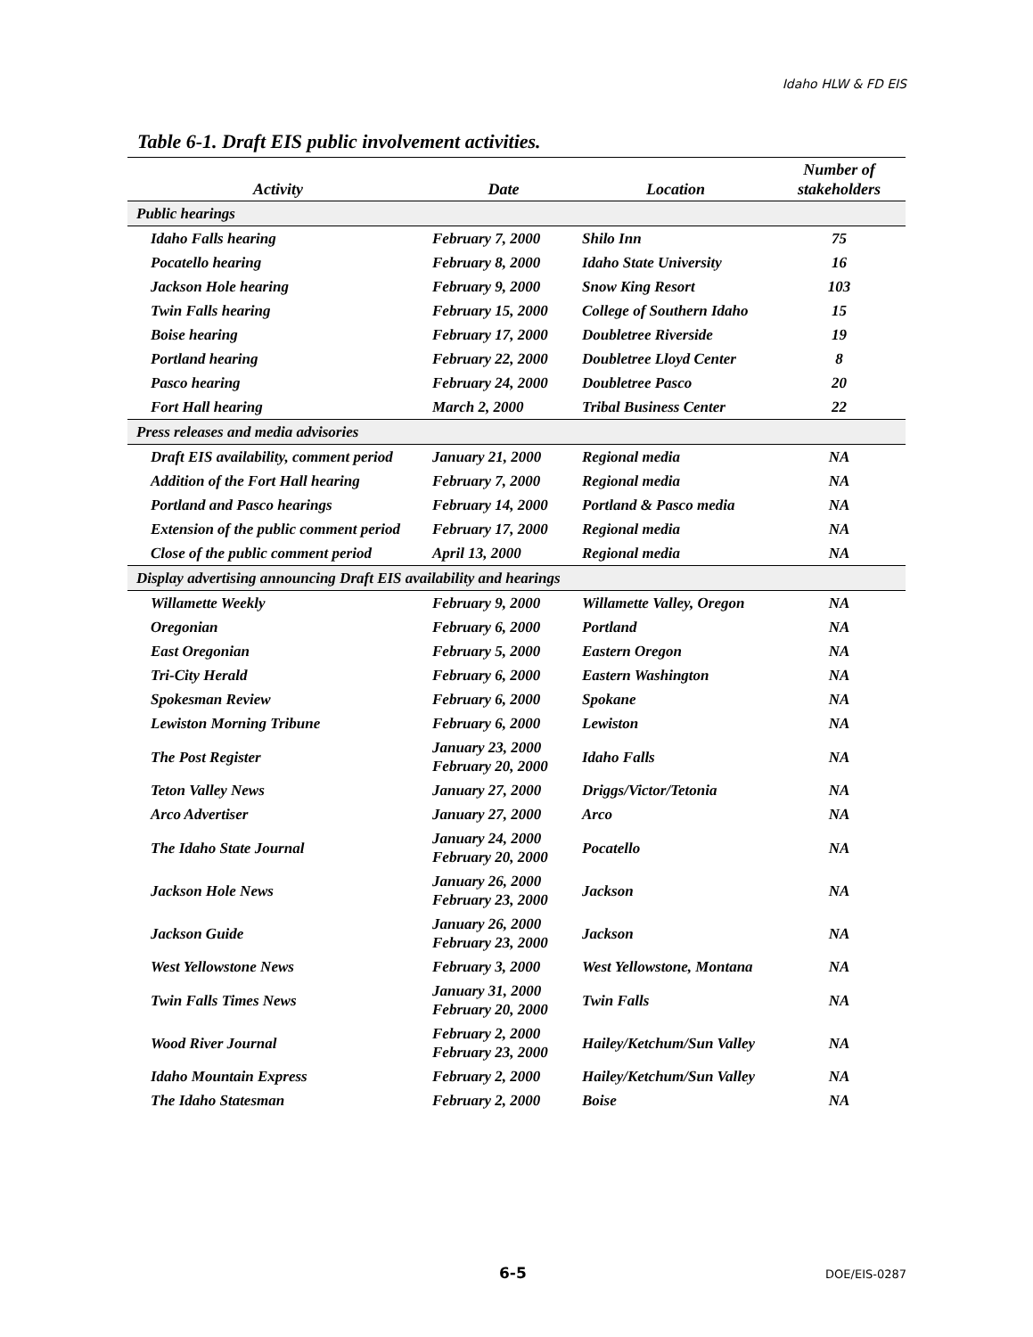Idaho HLW & FD EIS
Table 6-1. Draft EIS public involvement activities.
| Activity | Date | Location | Number of stakeholders |
| --- | --- | --- | --- |
| Public hearings | | | |
| Idaho Falls hearing | February 7, 2000 | Shilo Inn | 75 |
| Pocatello hearing | February 8, 2000 | Idaho State University | 16 |
| Jackson Hole hearing | February 9, 2000 | Snow King Resort | 103 |
| Twin Falls hearing | February 15, 2000 | College of Southern Idaho | 15 |
| Boise hearing | February 17, 2000 | Doubletree Riverside | 19 |
| Portland hearing | February 22, 2000 | Doubletree Lloyd Center | 8 |
| Pasco hearing | February 24, 2000 | Doubletree Pasco | 20 |
| Fort Hall hearing | March 2, 2000 | Tribal Business Center | 22 |
| Press releases and media advisories | | | |
| Draft EIS availability, comment period | January 21, 2000 | Regional media | NA |
| Addition of the Fort Hall hearing | February 7, 2000 | Regional media | NA |
| Portland and Pasco hearings | February 14, 2000 | Portland & Pasco media | NA |
| Extension of the public comment period | February 17, 2000 | Regional media | NA |
| Close of the public comment period | April 13, 2000 | Regional media | NA |
| Display advertising announcing Draft EIS availability and hearings | | | |
| Willamette Weekly | February 9, 2000 | Willamette Valley, Oregon | NA |
| Oregonian | February 6, 2000 | Portland | NA |
| East Oregonian | February 5, 2000 | Eastern Oregon | NA |
| Tri-City Herald | February 6, 2000 | Eastern Washington | NA |
| Spokesman Review | February 6, 2000 | Spokane | NA |
| Lewiston Morning Tribune | February 6, 2000 | Lewiston | NA |
| The Post Register | January 23, 2000 February 20, 2000 | Idaho Falls | NA |
| Teton Valley News | January 27, 2000 | Driggs/Victor/Tetonia | NA |
| Arco Advertiser | January 27, 2000 | Arco | NA |
| The Idaho State Journal | January 24, 2000 February 20, 2000 | Pocatello | NA |
| Jackson Hole News | January 26, 2000 February 23, 2000 | Jackson | NA |
| Jackson Guide | January 26, 2000 February 23, 2000 | Jackson | NA |
| West Yellowstone News | February 3, 2000 | West Yellowstone, Montana | NA |
| Twin Falls Times News | January 31, 2000 February 20, 2000 | Twin Falls | NA |
| Wood River Journal | February 2, 2000 February 23, 2000 | Hailey/Ketchum/Sun Valley | NA |
| Idaho Mountain Express | February 2, 2000 | Hailey/Ketchum/Sun Valley | NA |
| The Idaho Statesman | February 2, 2000 | Boise | NA |
6-5 DOE/EIS-0287